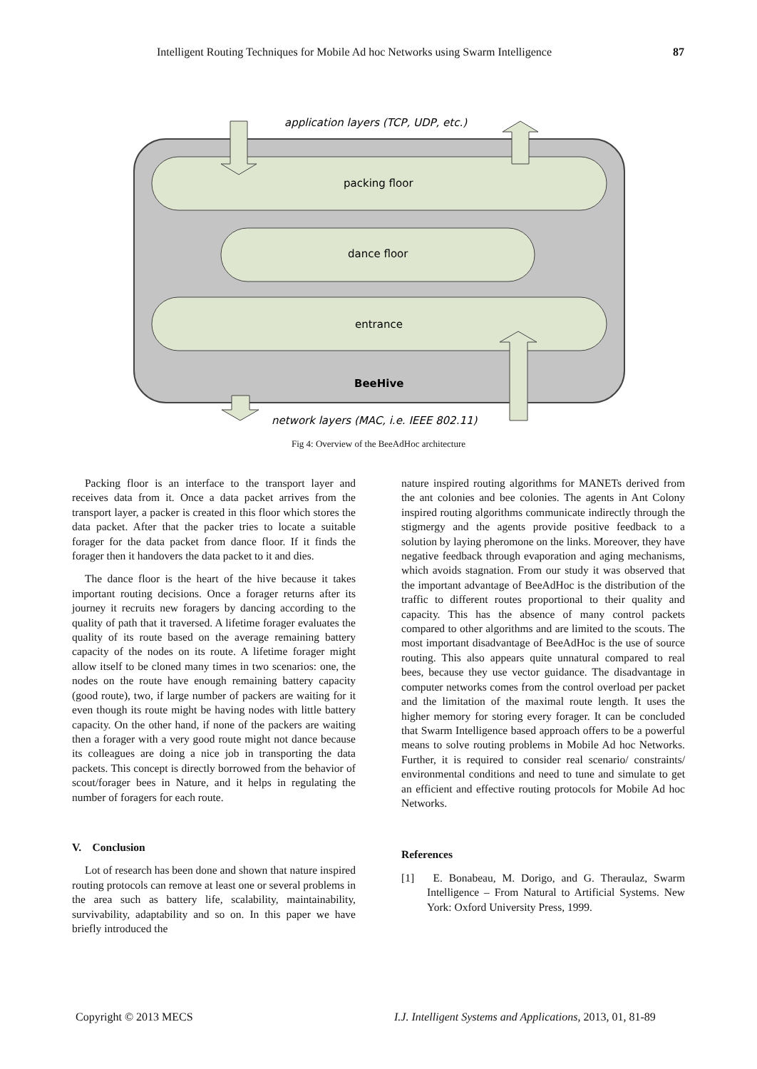Intelligent Routing Techniques for Mobile Ad hoc Networks using Swarm Intelligence 87
application layers (TCP, UDP, etc.)
packing floor
dance floor
entrance
BeeHive
network layers (MAC, i.e. IEEE 802.11)
Fig 4: Overview of the BeeAdHoc architecture
Packing floor is an interface to the transport layer and receives data from it. Once a data packet arrives from the transport layer, a packer is created in this floor which stores the data packet. After that the packer tries to locate a suitable forager for the data packet from dance floor. If it finds the forager then it handovers the data packet to it and dies.
The dance floor is the heart of the hive because it takes important routing decisions. Once a forager returns after its journey it recruits new foragers by dancing according to the quality of path that it traversed. A lifetime forager evaluates the quality of its route based on the average remaining battery capacity of the nodes on its route. A lifetime forager might allow itself to be cloned many times in two scenarios: one, the nodes on the route have enough remaining battery capacity (good route), two, if large number of packers are waiting for it even though its route might be having nodes with little battery capacity. On the other hand, if none of the packers are waiting then a forager with a very good route might not dance because its colleagues are doing a nice job in transporting the data packets. This concept is directly borrowed from the behavior of scout/forager bees in Nature, and it helps in regulating the number of foragers for each route.
V. Conclusion
Lot of research has been done and shown that nature inspired routing protocols can remove at least one or several problems in the area such as battery life, scalability, maintainability, survivability, adaptability and so on. In this paper we have briefly introduced the
nature inspired routing algorithms for MANETs derived from the ant colonies and bee colonies. The agents in Ant Colony inspired routing algorithms communicate indirectly through the stigmergy and the agents provide positive feedback to a solution by laying pheromone on the links. Moreover, they have negative feedback through evaporation and aging mechanisms, which avoids stagnation. From our study it was observed that the important advantage of BeeAdHoc is the distribution of the traffic to different routes proportional to their quality and capacity. This has the absence of many control packets compared to other algorithms and are limited to the scouts. The most important disadvantage of BeeAdHoc is the use of source routing. This also appears quite unnatural compared to real bees, because they use vector guidance. The disadvantage in computer networks comes from the control overload per packet and the limitation of the maximal route length. It uses the higher memory for storing every forager. It can be concluded that Swarm Intelligence based approach offers to be a powerful means to solve routing problems in Mobile Ad hoc Networks. Further, it is required to consider real scenario/ constraints/ environmental conditions and need to tune and simulate to get an efficient and effective routing protocols for Mobile Ad hoc Networks.
References
[1] E. Bonabeau, M. Dorigo, and G. Theraulaz, Swarm Intelligence – From Natural to Artificial Systems. New York: Oxford University Press, 1999.
Copyright © 2013 MECS
I.J. Intelligent Systems and Applications, 2013, 01, 81-89